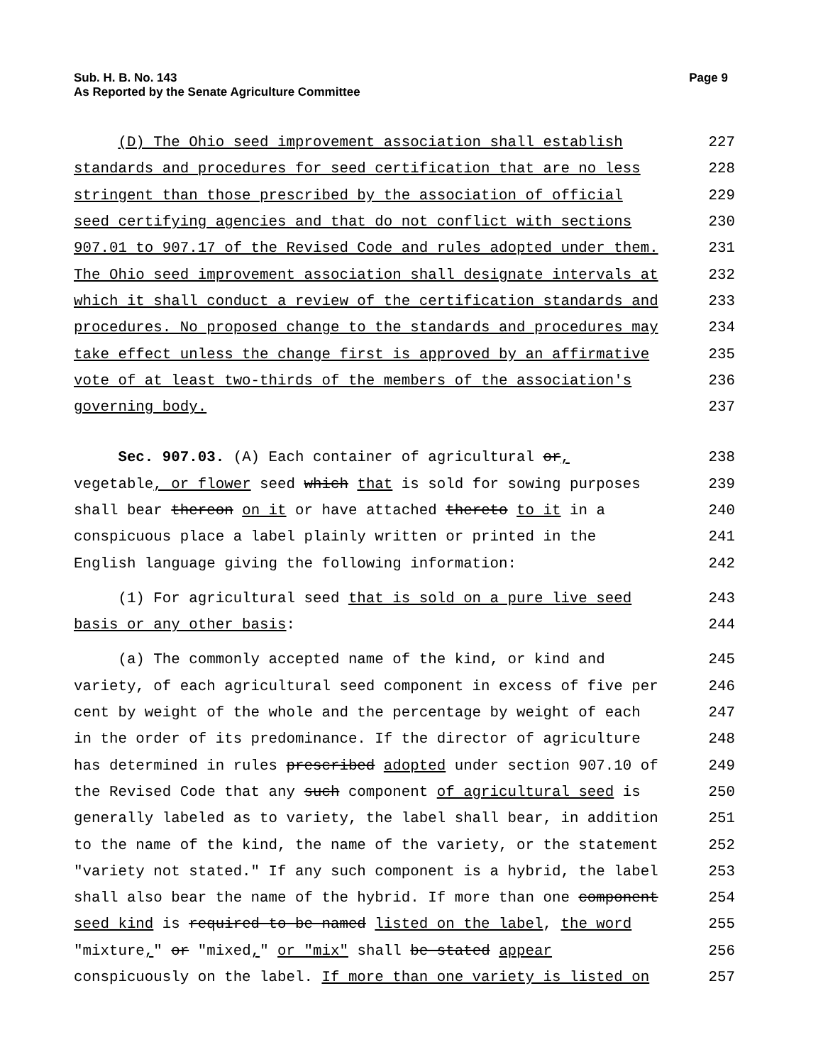Sub. H. B. No. 143
As Reported by the Senate Agriculture Committee
Page 9
(D) The Ohio seed improvement association shall establish
227
standards and procedures for seed certification that are no less
228
stringent than those prescribed by the association of official
229
seed certifying agencies and that do not conflict with sections
230
907.01 to 907.17 of the Revised Code and rules adopted under them.
231
The Ohio seed improvement association shall designate intervals at
232
which it shall conduct a review of the certification standards and
233
procedures. No proposed change to the standards and procedures may
234
take effect unless the change first is approved by an affirmative
235
vote of at least two-thirds of the members of the association's
236
governing body.
237
Sec. 907.03. (A) Each container of agricultural or,
238
vegetable, or flower seed which that is sold for sowing purposes
239
shall bear thereon on it or have attached thereto to it in a
240
conspicuous place a label plainly written or printed in the
241
English language giving the following information:
242
(1) For agricultural seed that is sold on a pure live seed
243
basis or any other basis:
244
(a) The commonly accepted name of the kind, or kind and
245
variety, of each agricultural seed component in excess of five per
246
cent by weight of the whole and the percentage by weight of each
247
in the order of its predominance. If the director of agriculture
248
has determined in rules prescribed adopted under section 907.10 of
249
the Revised Code that any such component of agricultural seed is
250
generally labeled as to variety, the label shall bear, in addition
251
to the name of the kind, the name of the variety, or the statement
252
"variety not stated." If any such component is a hybrid, the label
253
shall also bear the name of the hybrid. If more than one component
254
seed kind is required to be named listed on the label, the word
255
"mixture," or "mixed," or "mix" shall be stated appear
256
conspicuously on the label. If more than one variety is listed on
257